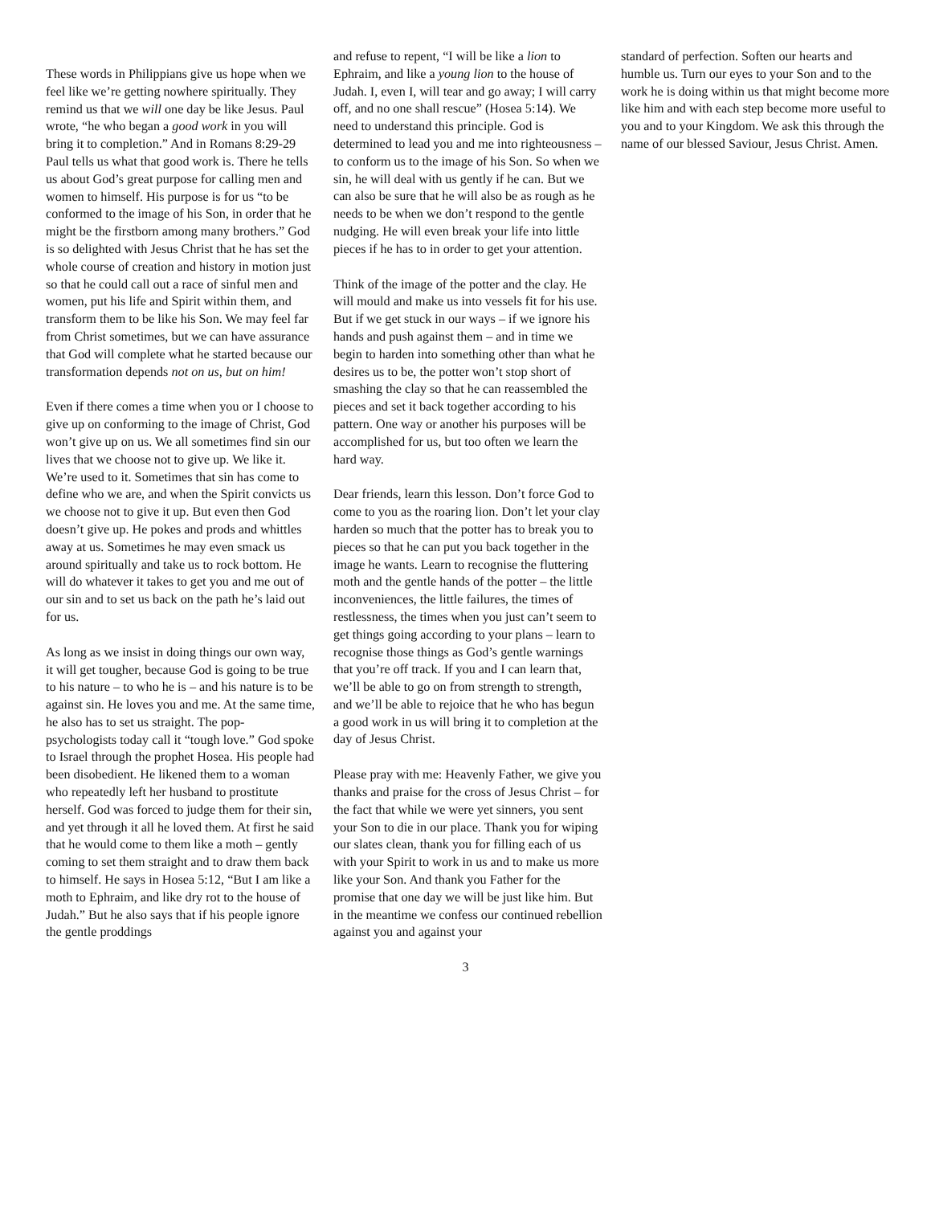These words in Philippians give us hope when we feel like we’re getting nowhere spiritually. They remind us that we will one day be like Jesus. Paul wrote, “he who began a good work in you will bring it to completion.” And in Romans 8:29-29 Paul tells us what that good work is. There he tells us about God’s great purpose for calling men and women to himself. His purpose is for us “to be conformed to the image of his Son, in order that he might be the firstborn among many brothers.” God is so delighted with Jesus Christ that he has set the whole course of creation and history in motion just so that he could call out a race of sinful men and women, put his life and Spirit within them, and transform them to be like his Son. We may feel far from Christ sometimes, but we can have assurance that God will complete what he started because our transformation depends not on us, but on him!
Even if there comes a time when you or I choose to give up on conforming to the image of Christ, God won’t give up on us. We all sometimes find sin our lives that we choose not to give up. We like it. We’re used to it. Sometimes that sin has come to define who we are, and when the Spirit convicts us we choose not to give it up. But even then God doesn’t give up. He pokes and prods and whittles away at us. Sometimes he may even smack us around spiritually and take us to rock bottom. He will do whatever it takes to get you and me out of our sin and to set us back on the path he’s laid out for us.
As long as we insist in doing things our own way, it will get tougher, because God is going to be true to his nature – to who he is – and his nature is to be against sin. He loves you and me. At the same time, he also has to set us straight. The pop-psychologists today call it “tough love.” God spoke to Israel through the prophet Hosea. His people had been disobedient. He likened them to a woman who repeatedly left her husband to prostitute herself. God was forced to judge them for their sin, and yet through it all he loved them. At first he said that he would come to them like a moth – gently coming to set them straight and to draw them back to himself. He says in Hosea 5:12, “But I am like a moth to Ephraim, and like dry rot to the house of Judah.” But he also says that if his people ignore the gentle proddings
and refuse to repent, “I will be like a lion to Ephraim, and like a young lion to the house of Judah. I, even I, will tear and go away; I will carry off, and no one shall rescue” (Hosea 5:14). We need to understand this principle. God is determined to lead you and me into righteousness – to conform us to the image of his Son. So when we sin, he will deal with us gently if he can. But we can also be sure that he will also be as rough as he needs to be when we don’t respond to the gentle nudging. He will even break your life into little pieces if he has to in order to get your attention.
Think of the image of the potter and the clay. He will mould and make us into vessels fit for his use. But if we get stuck in our ways – if we ignore his hands and push against them – and in time we begin to harden into something other than what he desires us to be, the potter won’t stop short of smashing the clay so that he can reassembled the pieces and set it back together according to his pattern. One way or another his purposes will be accomplished for us, but too often we learn the hard way.
Dear friends, learn this lesson. Don’t force God to come to you as the roaring lion. Don’t let your clay harden so much that the potter has to break you to pieces so that he can put you back together in the image he wants. Learn to recognise the fluttering moth and the gentle hands of the potter – the little inconveniences, the little failures, the times of restlessness, the times when you just can’t seem to get things going according to your plans – learn to recognise those things as God’s gentle warnings that you’re off track. If you and I can learn that, we’ll be able to go on from strength to strength, and we’ll be able to rejoice that he who has begun a good work in us will bring it to completion at the day of Jesus Christ.
Please pray with me: Heavenly Father, we give you thanks and praise for the cross of Jesus Christ – for the fact that while we were yet sinners, you sent your Son to die in our place. Thank you for wiping our slates clean, thank you for filling each of us with your Spirit to work in us and to make us more like your Son. And thank you Father for the promise that one day we will be just like him. But in the meantime we confess our continued rebellion against you and against your
standard of perfection. Soften our hearts and humble us. Turn our eyes to your Son and to the work he is doing within us that might become more like him and with each step become more useful to you and to your Kingdom. We ask this through the name of our blessed Saviour, Jesus Christ. Amen.
3